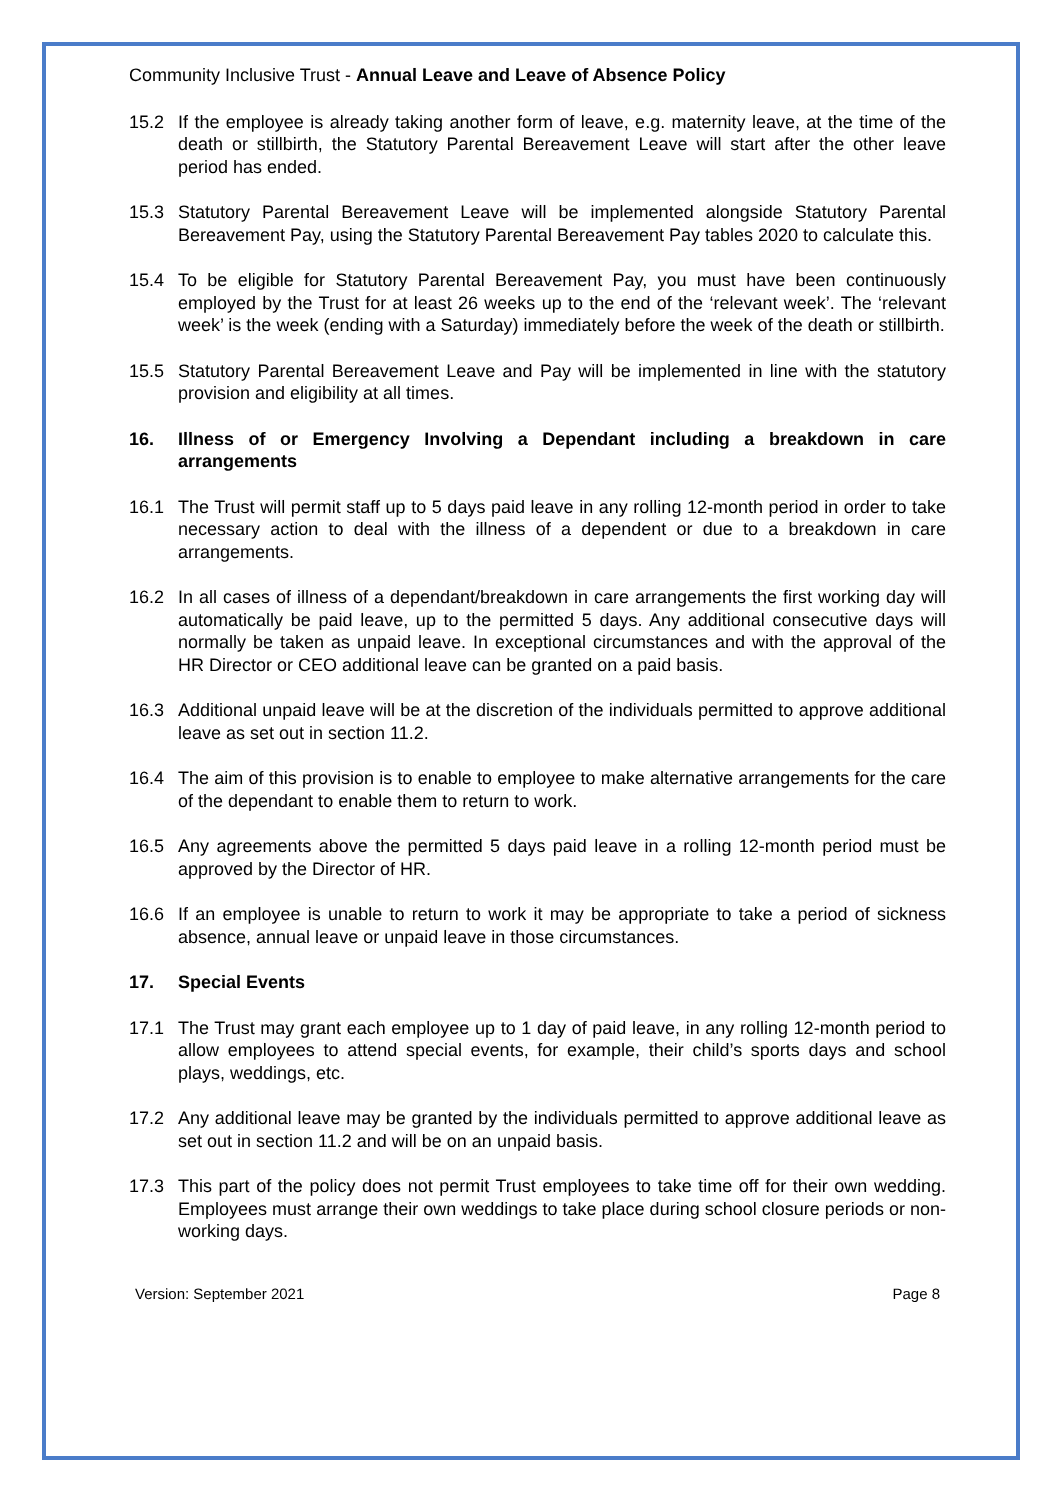Community Inclusive Trust - Annual Leave and Leave of Absence Policy
15.2 If the employee is already taking another form of leave, e.g. maternity leave, at the time of the death or stillbirth, the Statutory Parental Bereavement Leave will start after the other leave period has ended.
15.3 Statutory Parental Bereavement Leave will be implemented alongside Statutory Parental Bereavement Pay, using the Statutory Parental Bereavement Pay tables 2020 to calculate this.
15.4 To be eligible for Statutory Parental Bereavement Pay, you must have been continuously employed by the Trust for at least 26 weeks up to the end of the ‘relevant week’. The ‘relevant week’ is the week (ending with a Saturday) immediately before the week of the death or stillbirth.
15.5 Statutory Parental Bereavement Leave and Pay will be implemented in line with the statutory provision and eligibility at all times.
16. Illness of or Emergency Involving a Dependant including a breakdown in care arrangements
16.1 The Trust will permit staff up to 5 days paid leave in any rolling 12-month period in order to take necessary action to deal with the illness of a dependent or due to a breakdown in care arrangements.
16.2 In all cases of illness of a dependant/breakdown in care arrangements the first working day will automatically be paid leave, up to the permitted 5 days. Any additional consecutive days will normally be taken as unpaid leave. In exceptional circumstances and with the approval of the HR Director or CEO additional leave can be granted on a paid basis.
16.3 Additional unpaid leave will be at the discretion of the individuals permitted to approve additional leave as set out in section 11.2.
16.4 The aim of this provision is to enable to employee to make alternative arrangements for the care of the dependant to enable them to return to work.
16.5 Any agreements above the permitted 5 days paid leave in a rolling 12-month period must be approved by the Director of HR.
16.6 If an employee is unable to return to work it may be appropriate to take a period of sickness absence, annual leave or unpaid leave in those circumstances.
17. Special Events
17.1 The Trust may grant each employee up to 1 day of paid leave, in any rolling 12-month period to allow employees to attend special events, for example, their child’s sports days and school plays, weddings, etc.
17.2 Any additional leave may be granted by the individuals permitted to approve additional leave as set out in section 11.2 and will be on an unpaid basis.
17.3 This part of the policy does not permit Trust employees to take time off for their own wedding. Employees must arrange their own weddings to take place during school closure periods or non-working days.
Version: September 2021 Page 8